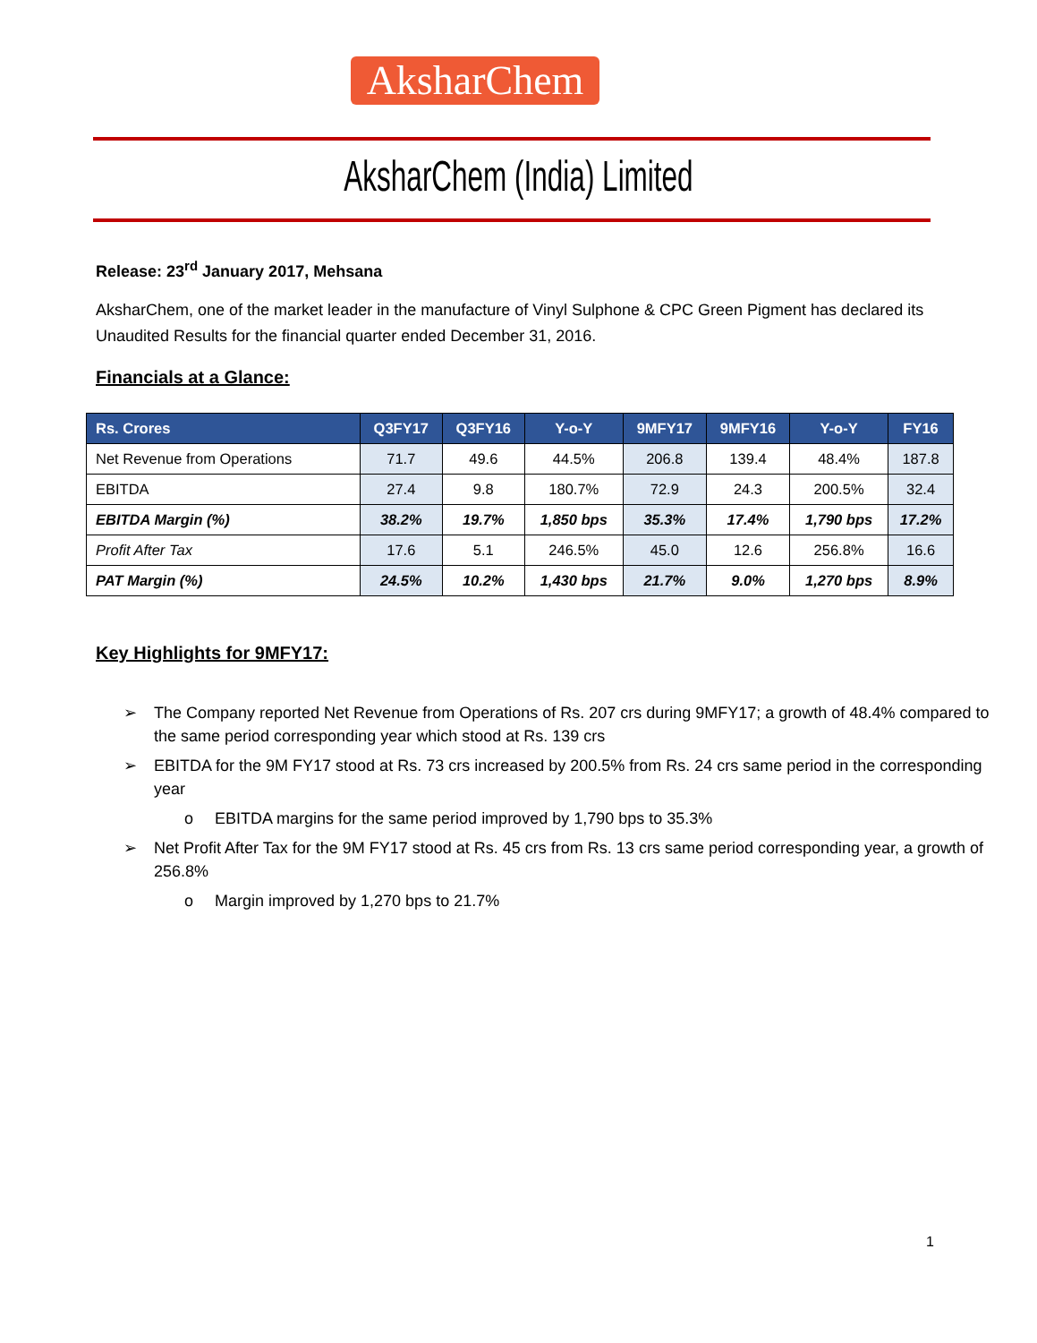AksharChem
AksharChem (India) Limited
Release: 23<sup>rd</sup> January 2017, Mehsana
AksharChem, one of the market leader in the manufacture of Vinyl Sulphone & CPC Green Pigment has declared its Unaudited Results for the financial quarter ended December 31, 2016.
Financials at a Glance:
| Rs. Crores | Q3FY17 | Q3FY16 | Y-o-Y | 9MFY17 | 9MFY16 | Y-o-Y | FY16 |
| --- | --- | --- | --- | --- | --- | --- | --- |
| Net Revenue from Operations | 71.7 | 49.6 | 44.5% | 206.8 | 139.4 | 48.4% | 187.8 |
| EBITDA | 27.4 | 9.8 | 180.7% | 72.9 | 24.3 | 200.5% | 32.4 |
| EBITDA Margin (%) | 38.2% | 19.7% | 1,850 bps | 35.3% | 17.4% | 1,790 bps | 17.2% |
| Profit After Tax | 17.6 | 5.1 | 246.5% | 45.0 | 12.6 | 256.8% | 16.6 |
| PAT Margin (%) | 24.5% | 10.2% | 1,430 bps | 21.7% | 9.0% | 1,270 bps | 8.9% |
Key Highlights for 9MFY17:
➢ The Company reported Net Revenue from Operations of Rs. 207 crs during 9MFY17; a growth of 48.4% compared to the same period corresponding year which stood at Rs. 139 crs
➢ EBITDA for the 9M FY17 stood at Rs. 73 crs increased by 200.5% from Rs. 24 crs same period in the corresponding year
o EBITDA margins for the same period improved by 1,790 bps to 35.3%
➢ Net Profit After Tax for the 9M FY17 stood at Rs. 45 crs from Rs. 13 crs same period corresponding year, a growth of 256.8%
o Margin improved by 1,270 bps to 21.7%
1